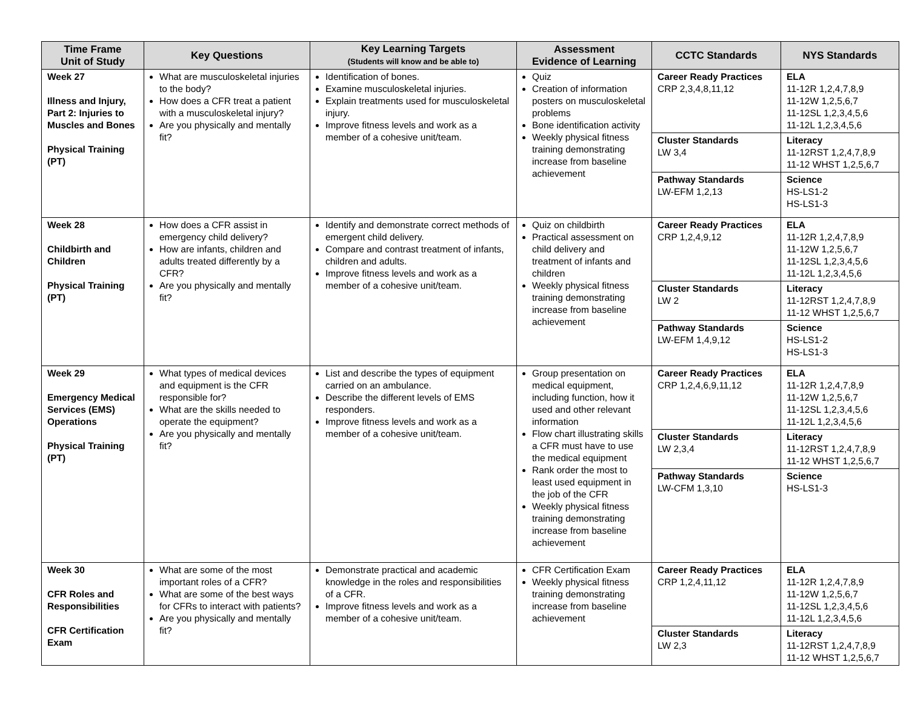| Time Frame Unit of Study | Key Questions | Key Learning Targets (Students will know and be able to) | Assessment Evidence of Learning | CCTC Standards | NYS Standards |
| --- | --- | --- | --- | --- | --- |
| Week 27 Illness and Injury, Part 2: Injuries to Muscles and Bones Physical Training (PT) | What are musculoskeletal injuries to the body? How does a CFR treat a patient with a musculoskeletal injury? Are you physically and mentally fit? | Identification of bones. Examine musculoskeletal injuries. Explain treatments used for musculoskeletal injury. Improve fitness levels and work as a member of a cohesive unit/team. | Quiz Creation of information posters on musculoskeletal problems Bone identification activity Weekly physical fitness training demonstrating increase from baseline achievement | Career Ready Practices CRP 2,3,4,8,11,12 | ELA 11-12R 1,2,4,7,8,9 11-12W 1,2,5,6,7 11-12SL 1,2,3,4,5,6 11-12L 1,2,3,4,5,6 |
| | | | | Cluster Standards LW 3,4 | Literacy 11-12RST 1,2,4,7,8,9 11-12 WHST 1,2,5,6,7 |
| | | | | Pathway Standards LW-EFM 1,2,13 | Science HS-LS1-2 HS-LS1-3 |
| Week 28 Childbirth and Children Physical Training (PT) | How does a CFR assist in emergency child delivery? How are infants, children and adults treated differently by a CFR? Are you physically and mentally fit? | Identify and demonstrate correct methods of emergent child delivery. Compare and contrast treatment of infants, children and adults. Improve fitness levels and work as a member of a cohesive unit/team. | Quiz on childbirth Practical assessment on child delivery and treatment of infants and children Weekly physical fitness training demonstrating increase from baseline achievement | Career Ready Practices CRP 1,2,4,9,12 | ELA 11-12R 1,2,4,7,8,9 11-12W 1,2,5,6,7 11-12SL 1,2,3,4,5,6 11-12L 1,2,3,4,5,6 |
| | | | | Cluster Standards LW 2 | Literacy 11-12RST 1,2,4,7,8,9 11-12 WHST 1,2,5,6,7 |
| | | | | Pathway Standards LW-EFM 1,4,9,12 | Science HS-LS1-2 HS-LS1-3 |
| Week 29 Emergency Medical Services (EMS) Operations Physical Training (PT) | What types of medical devices and equipment is the CFR responsible for? What are the skills needed to operate the equipment? Are you physically and mentally fit? | List and describe the types of equipment carried on an ambulance. Describe the different levels of EMS responders. Improve fitness levels and work as a member of a cohesive unit/team. | Group presentation on medical equipment, including function, how it used and other relevant information Flow chart illustrating skills a CFR must have to use the medical equipment Rank order the most to least used equipment in the job of the CFR Weekly physical fitness training demonstrating increase from baseline achievement | Career Ready Practices CRP 1,2,4,6,9,11,12 | ELA 11-12R 1,2,4,7,8,9 11-12W 1,2,5,6,7 11-12SL 1,2,3,4,5,6 11-12L 1,2,3,4,5,6 |
| | | | | Cluster Standards LW 2,3,4 | Literacy 11-12RST 1,2,4,7,8,9 11-12 WHST 1,2,5,6,7 |
| | | | | Pathway Standards LW-CFM 1,3,10 | Science HS-LS1-3 |
| Week 30 CFR Roles and Responsibilities CFR Certification Exam | What are some of the most important roles of a CFR? What are some of the best ways for CFRs to interact with patients? Are you physically and mentally fit? | Demonstrate practical and academic knowledge in the roles and responsibilities of a CFR. Improve fitness levels and work as a member of a cohesive unit/team. | CFR Certification Exam Weekly physical fitness training demonstrating increase from baseline achievement | Career Ready Practices CRP 1,2,4,11,12 | ELA 11-12R 1,2,4,7,8,9 11-12W 1,2,5,6,7 11-12SL 1,2,3,4,5,6 11-12L 1,2,3,4,5,6 |
| | | | | Cluster Standards LW 2,3 | Literacy 11-12RST 1,2,4,7,8,9 11-12 WHST 1,2,5,6,7 |